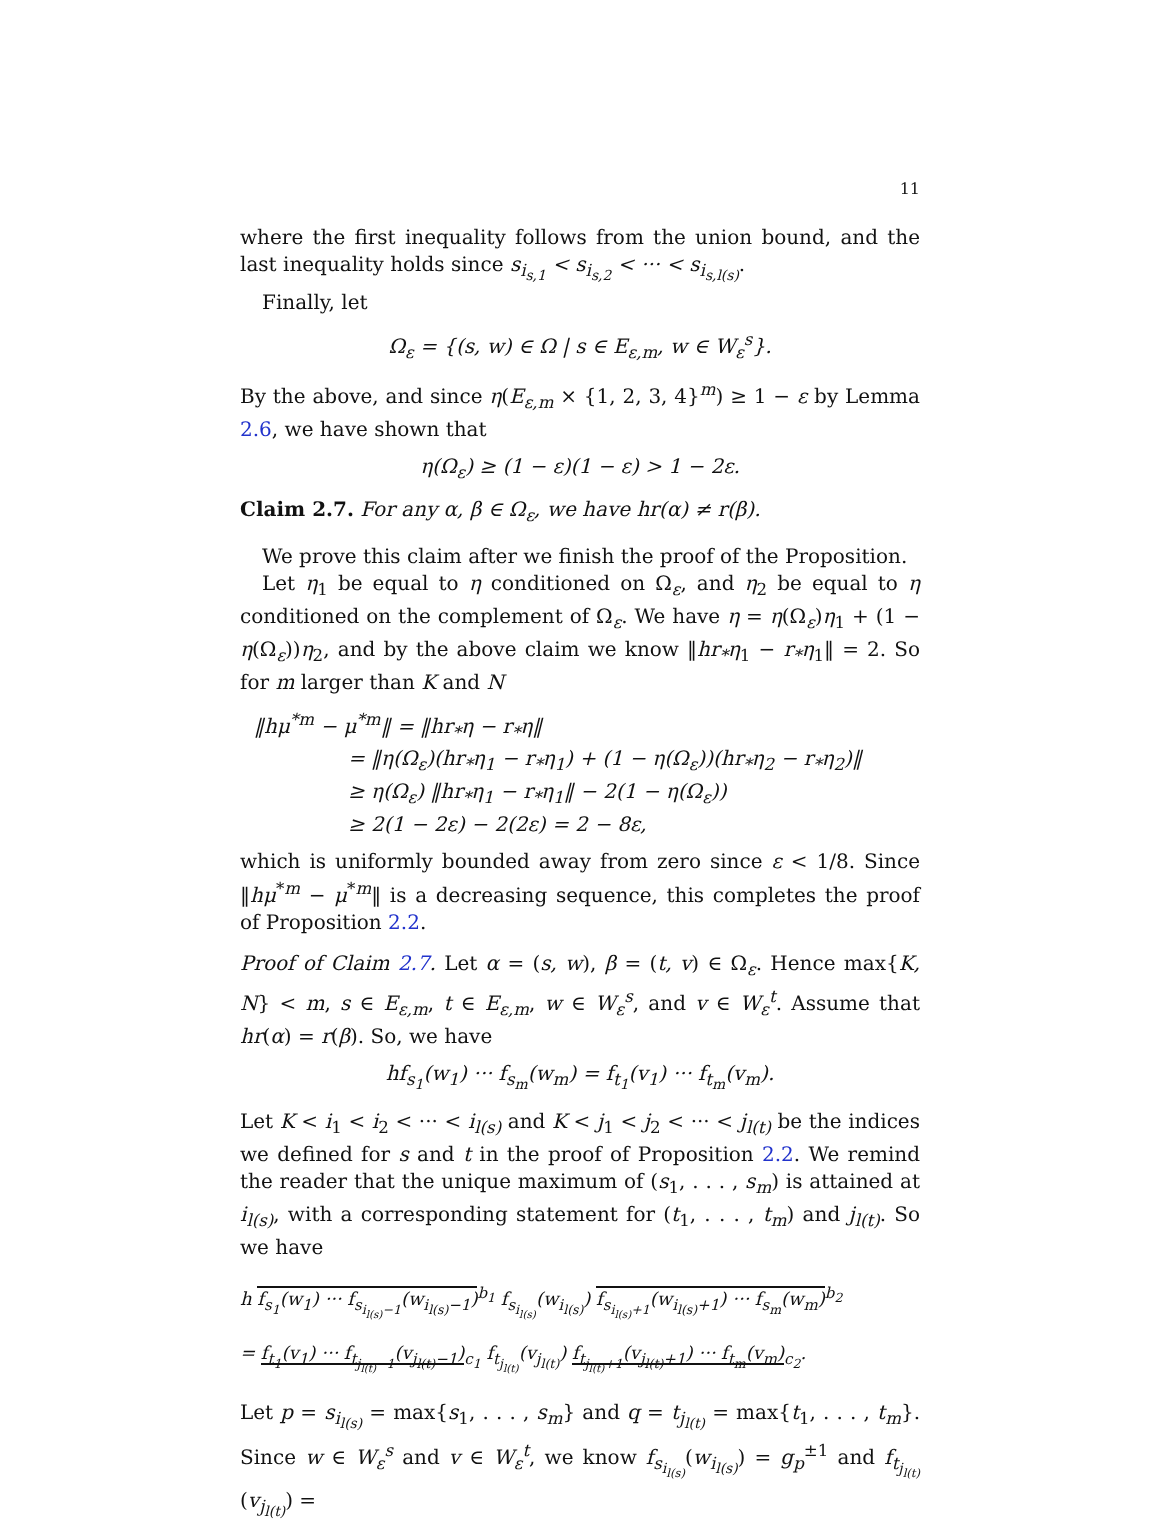11
where the first inequality follows from the union bound, and the last inequality holds since s<sub>i<sub>s,1</sub></sub> < s<sub>i<sub>s,2</sub></sub> < ··· < s<sub>i<sub>s,l(s)</sub></sub>.
Finally, let
Ω<sub>ε</sub> = {(s, w) ∈ Ω | s ∈ E<sub>ε,m</sub>, w ∈ W<sub>ε</sub><sup>s</sup>}.
By the above, and since η(E<sub>ε,m</sub> × {1, 2, 3, 4}<sup>m</sup>) ≥ 1 − ε by Lemma 2.6, we have shown that
η(Ω<sub>ε</sub>) ≥ (1 − ε)(1 − ε) > 1 − 2ε.
Claim 2.7. For any α, β ∈ Ω<sub>ε</sub>, we have hr(α) ≠ r(β).
We prove this claim after we finish the proof of the Proposition.
Let η<sub>1</sub> be equal to η conditioned on Ω<sub>ε</sub>, and η<sub>2</sub> be equal to η conditioned on the complement of Ω<sub>ε</sub>. We have η = η(Ω<sub>ε</sub>)η<sub>1</sub> + (1 − η(Ω<sub>ε</sub>))η<sub>2</sub>, and by the above claim we know ‖hr<sub>*</sub>η<sub>1</sub> − r<sub>*</sub>η<sub>1</sub>‖ = 2. So for m larger than K and N
‖hμ<sup>*m</sup> − μ<sup>*m</sup>‖ = ‖hr<sub>*</sub>η − r<sub>*</sub>η‖
= ‖η(Ω<sub>ε</sub>)(hr<sub>*</sub>η<sub>1</sub> − r<sub>*</sub>η<sub>1</sub>) + (1 − η(Ω<sub>ε</sub>))(hr<sub>*</sub>η<sub>2</sub> − r<sub>*</sub>η<sub>2</sub>)‖
≥ η(Ω<sub>ε</sub>) ‖hr<sub>*</sub>η<sub>1</sub> − r<sub>*</sub>η<sub>1</sub>‖ − 2(1 − η(Ω<sub>ε</sub>))
≥ 2(1 − 2ε) − 2(2ε) = 2 − 8ε,
which is uniformly bounded away from zero since ε < 1/8. Since ‖hμ<sup>*m</sup> − μ<sup>*m</sup>‖ is a decreasing sequence, this completes the proof of Proposition 2.2.
Proof of Claim 2.7. Let α = (s, w), β = (t, v) ∈ Ω<sub>ε</sub>. Hence max{K, N} < m, s ∈ E<sub>ε,m</sub>, t ∈ E<sub>ε,m</sub>, w ∈ W<sub>ε</sub><sup>s</sup>, and v ∈ W<sub>ε</sub><sup>t</sup>. Assume that hr(α) = r(β). So, we have
hf<sub>s<sub>1</sub></sub>(w<sub>1</sub>) ··· f<sub>s<sub>m</sub></sub>(w<sub>m</sub>) = f<sub>t<sub>1</sub></sub>(v<sub>1</sub>) ··· f<sub>t<sub>m</sub></sub>(v<sub>m</sub>).
Let K < i<sub>1</sub> < i<sub>2</sub> < ··· < i<sub>l(s)</sub> and K < j<sub>1</sub> < j<sub>2</sub> < ··· < j<sub>l(t)</sub> be the indices we defined for s and t in the proof of Proposition 2.2. We remind the reader that the unique maximum of (s<sub>1</sub>, . . . , s<sub>m</sub>) is attained at i<sub>l(s)</sub>, with a corresponding statement for (t<sub>1</sub>, . . . , t<sub>m</sub>) and j<sub>l(t)</sub>. So we have
h f<sub>s<sub>1</sub></sub>(w<sub>1</sub>) ··· f<sub>s<sub>i<sub>l(s)</sub>−1</sub></sub>(w<sub>i<sub>l(s)</sub>−1</sub>)<sup>b<sub>1</sub></sup> f<sub>s<sub>i<sub>l(s)</sub></sub></sub>(w<sub>i<sub>l(s)</sub></sub>) f<sub>s<sub>i<sub>l(s)</sub>+1</sub></sub>(w<sub>i<sub>l(s)</sub>+1</sub>) ··· f<sub>s<sub>m</sub></sub>(w<sub>m</sub>)<sup>b<sub>2</sub></sup>
= f<sub>t<sub>1</sub></sub>(v<sub>1</sub>) ··· f<sub>t<sub>j<sub>l(t)</sub>−1</sub></sub>(v<sub>j<sub>l(t)</sub>−1</sub>)<sub>c<sub>1</sub></sub> f<sub>t<sub>j<sub>l(t)</sub></sub></sub>(v<sub>j<sub>l(t)</sub></sub>) f<sub>t<sub>j<sub>l(t)</sub>+1</sub></sub>(v<sub>j<sub>l(t)</sub>+1</sub>) ··· f<sub>t<sub>m</sub></sub>(v<sub>m</sub>)<sub>c<sub>2</sub></sub>.
Let p = s<sub>i<sub>l(s)</sub></sub> = max{s<sub>1</sub>, . . . , s<sub>m</sub>} and q = t<sub>j<sub>l(t)</sub></sub> = max{t<sub>1</sub>, . . . , t<sub>m</sub>}. Since w ∈ W<sub>ε</sub><sup>s</sup> and v ∈ W<sub>ε</sub><sup>t</sup>, we know f<sub>s<sub>i<sub>l(s)</sub></sub></sub>(w<sub>i<sub>l(s)</sub></sub>) = g<sub>p</sub><sup>±1</sup> and f<sub>t<sub>j<sub>l(t)</sub></sub></sub>(v<sub>j<sub>l(t)</sub></sub>) =